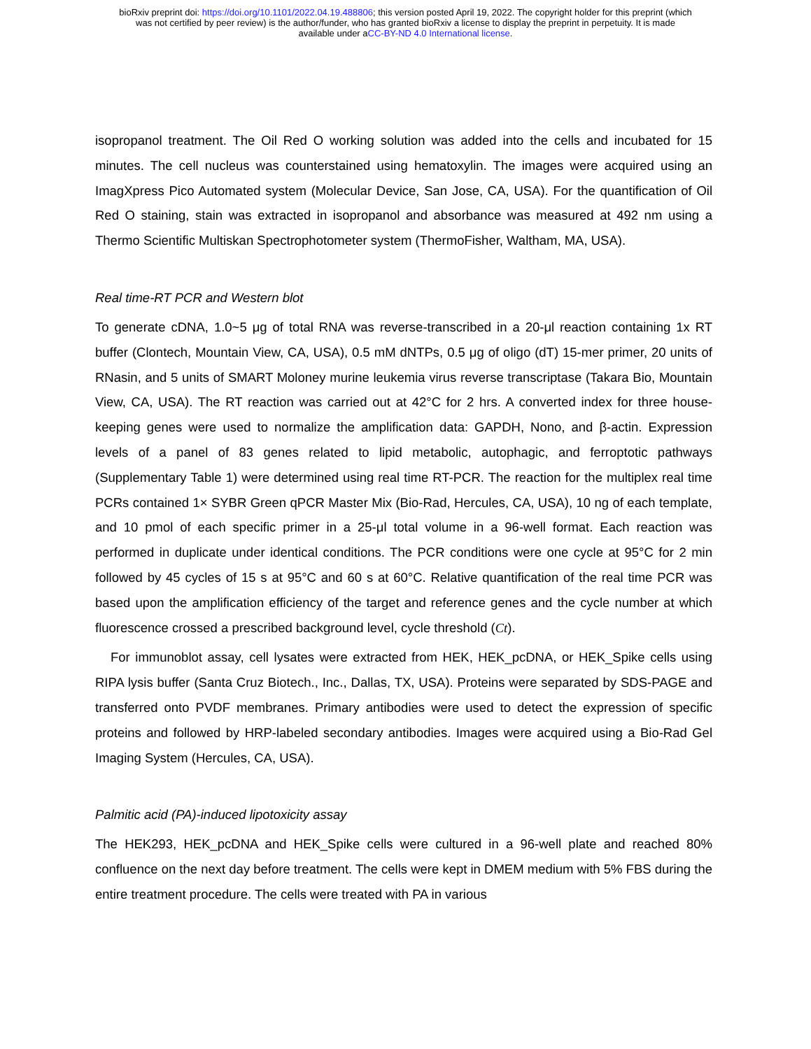bioRxiv preprint doi: https://doi.org/10.1101/2022.04.19.488806; this version posted April 19, 2022. The copyright holder for this preprint (which
was not certified by peer review) is the author/funder, who has granted bioRxiv a license to display the preprint in perpetuity. It is made
available under aCC-BY-ND 4.0 International license.
isopropanol treatment. The Oil Red O working solution was added into the cells and incubated for 15 minutes. The cell nucleus was counterstained using hematoxylin. The images were acquired using an ImagXpress Pico Automated system (Molecular Device, San Jose, CA, USA). For the quantification of Oil Red O staining, stain was extracted in isopropanol and absorbance was measured at 492 nm using a Thermo Scientific Multiskan Spectrophotometer system (ThermoFisher, Waltham, MA, USA).
Real time-RT PCR and Western blot
To generate cDNA, 1.0~5 μg of total RNA was reverse-transcribed in a 20-μl reaction containing 1x RT buffer (Clontech, Mountain View, CA, USA), 0.5 mM dNTPs, 0.5 μg of oligo (dT) 15-mer primer, 20 units of RNasin, and 5 units of SMART Moloney murine leukemia virus reverse transcriptase (Takara Bio, Mountain View, CA, USA). The RT reaction was carried out at 42°C for 2 hrs. A converted index for three house-keeping genes were used to normalize the amplification data: GAPDH, Nono, and β-actin. Expression levels of a panel of 83 genes related to lipid metabolic, autophagic, and ferroptotic pathways (Supplementary Table 1) were determined using real time RT-PCR. The reaction for the multiplex real time PCRs contained 1× SYBR Green qPCR Master Mix (Bio-Rad, Hercules, CA, USA), 10 ng of each template, and 10 pmol of each specific primer in a 25-μl total volume in a 96-well format. Each reaction was performed in duplicate under identical conditions. The PCR conditions were one cycle at 95°C for 2 min followed by 45 cycles of 15 s at 95°C and 60 s at 60°C. Relative quantification of the real time PCR was based upon the amplification efficiency of the target and reference genes and the cycle number at which fluorescence crossed a prescribed background level, cycle threshold (Ct).
For immunoblot assay, cell lysates were extracted from HEK, HEK_pcDNA, or HEK_Spike cells using RIPA lysis buffer (Santa Cruz Biotech., Inc., Dallas, TX, USA). Proteins were separated by SDS-PAGE and transferred onto PVDF membranes. Primary antibodies were used to detect the expression of specific proteins and followed by HRP-labeled secondary antibodies. Images were acquired using a Bio-Rad Gel Imaging System (Hercules, CA, USA).
Palmitic acid (PA)-induced lipotoxicity assay
The HEK293, HEK_pcDNA and HEK_Spike cells were cultured in a 96-well plate and reached 80% confluence on the next day before treatment. The cells were kept in DMEM medium with 5% FBS during the entire treatment procedure. The cells were treated with PA in various